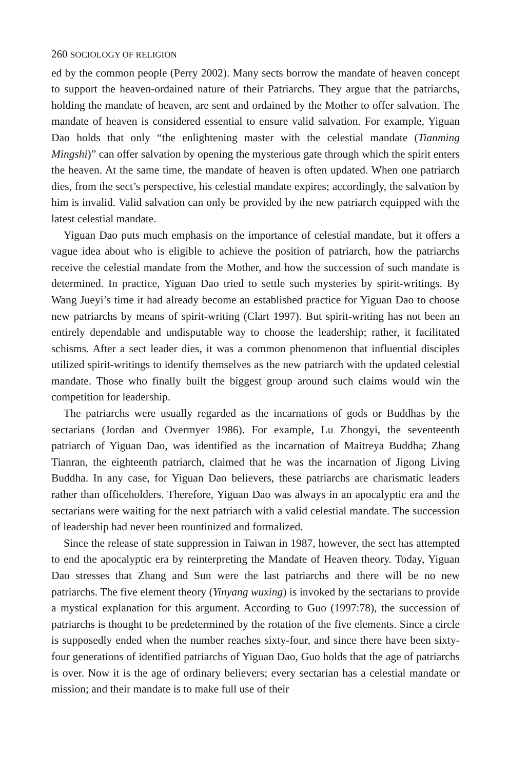260 SOCIOLOGY OF RELIGION
ed by the common people (Perry 2002). Many sects borrow the mandate of heaven concept to support the heaven-ordained nature of their Patriarchs. They argue that the patriarchs, holding the mandate of heaven, are sent and ordained by the Mother to offer salvation. The mandate of heaven is considered essential to ensure valid salvation. For example, Yiguan Dao holds that only “the enlightening master with the celestial mandate (Tianming Mingshi)” can offer salvation by opening the mysterious gate through which the spirit enters the heaven. At the same time, the mandate of heaven is often updated. When one patriarch dies, from the sect’s perspective, his celestial mandate expires; accordingly, the salvation by him is invalid. Valid salvation can only be provided by the new patriarch equipped with the latest celestial mandate.
Yiguan Dao puts much emphasis on the importance of celestial mandate, but it offers a vague idea about who is eligible to achieve the position of patriarch, how the patriarchs receive the celestial mandate from the Mother, and how the succession of such mandate is determined. In practice, Yiguan Dao tried to settle such mysteries by spirit-writings. By Wang Jueyi’s time it had already become an established practice for Yiguan Dao to choose new patriarchs by means of spirit-writing (Clart 1997). But spirit-writing has not been an entirely dependable and undisputable way to choose the leadership; rather, it facilitated schisms. After a sect leader dies, it was a common phenomenon that influential disciples utilized spirit-writings to identify themselves as the new patriarch with the updated celestial mandate. Those who finally built the biggest group around such claims would win the competition for leadership.
The patriarchs were usually regarded as the incarnations of gods or Buddhas by the sectarians (Jordan and Overmyer 1986). For example, Lu Zhongyi, the seventeenth patriarch of Yiguan Dao, was identified as the incarnation of Maitreya Buddha; Zhang Tianran, the eighteenth patriarch, claimed that he was the incarnation of Jigong Living Buddha. In any case, for Yiguan Dao believers, these patriarchs are charismatic leaders rather than officeholders. Therefore, Yiguan Dao was always in an apocalyptic era and the sectarians were waiting for the next patriarch with a valid celestial mandate. The succession of leadership had never been rountinized and formalized.
Since the release of state suppression in Taiwan in 1987, however, the sect has attempted to end the apocalyptic era by reinterpreting the Mandate of Heaven theory. Today, Yiguan Dao stresses that Zhang and Sun were the last patriarchs and there will be no new patriarchs. The five element theory (Yinyang wuxing) is invoked by the sectarians to provide a mystical explanation for this argument. According to Guo (1997:78), the succession of patriarchs is thought to be predetermined by the rotation of the five elements. Since a circle is supposedly ended when the number reaches sixty-four, and since there have been sixty-four generations of identified patriarchs of Yiguan Dao, Guo holds that the age of patriarchs is over. Now it is the age of ordinary believers; every sectarian has a celestial mandate or mission; and their mandate is to make full use of their